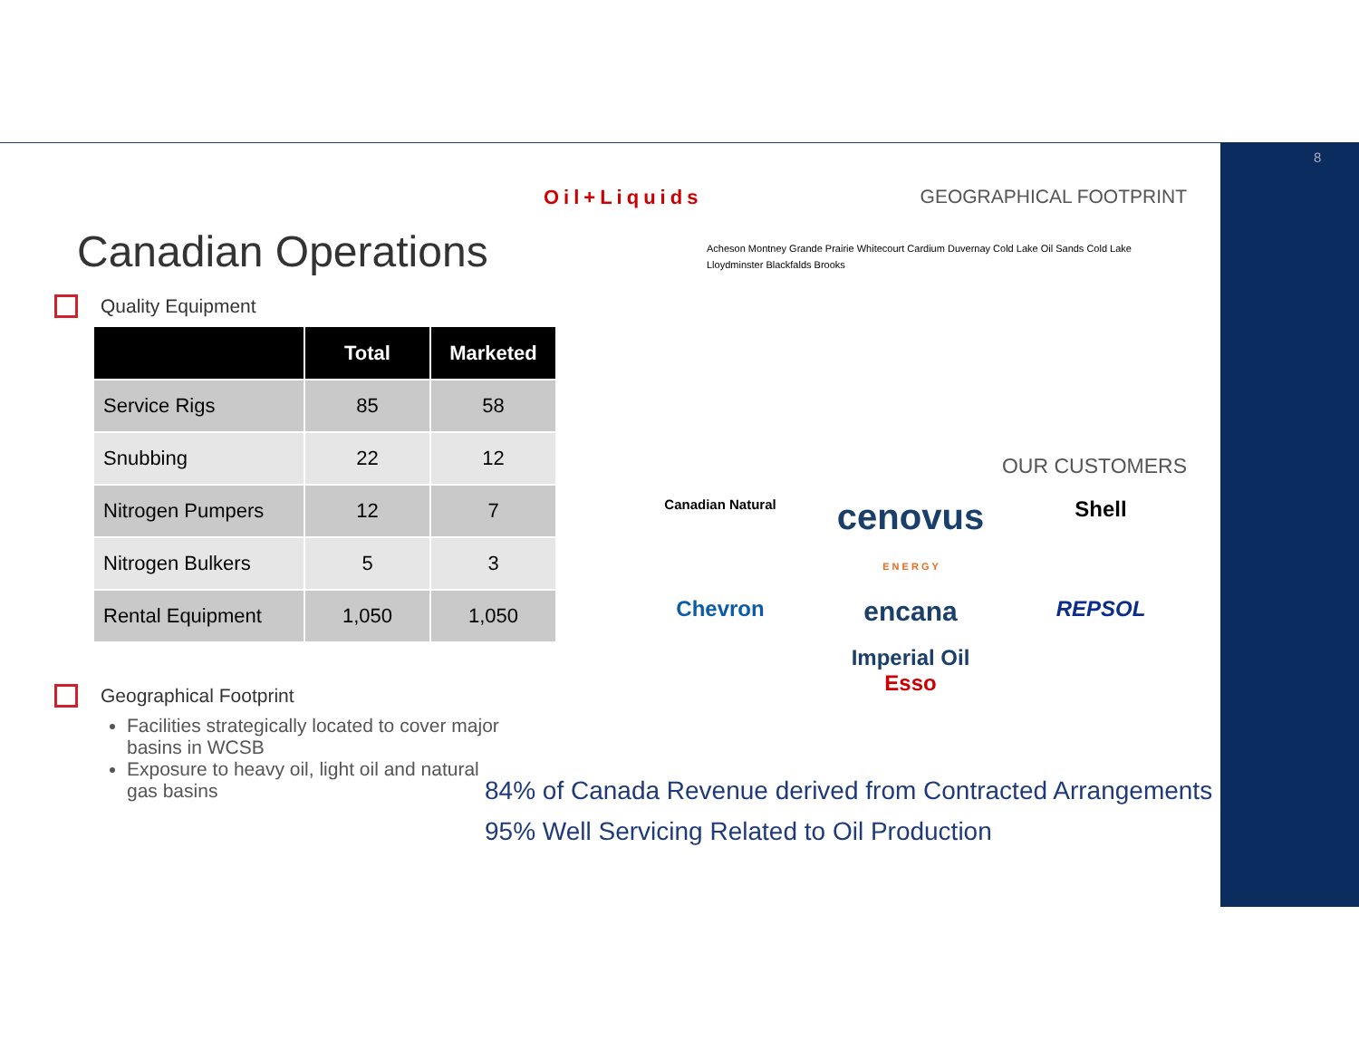8
Canadian Operations
Quality Equipment
| | Total | Marketed |
| --- | --- | --- |
| Service Rigs | 85 | 58 |
| Snubbing | 22 | 12 |
| Nitrogen Pumpers | 12 | 7 |
| Nitrogen Bulkers | 5 | 3 |
| Rental Equipment | 1,050 | 1,050 |
Geographical Footprint
Facilities strategically located to cover major basins in WCSB
Exposure to heavy oil, light oil and natural gas basins
Oil+Liquids
GEOGRAPHICAL FOOTPRINT
Acheson Montney Grande Prairie Whitecourt Cardium Duvernay Cold Lake Oil Sands Cold Lake Lloydminster Blackfalds Brooks
OUR CUSTOMERS
Canadian Natural
cenovus
E N E R G Y
Shell
Chevron
encana
REPSOL
Imperial Oil
Esso
84% of Canada Revenue derived from Contracted Arrangements
95% Well Servicing Related to Oil Production